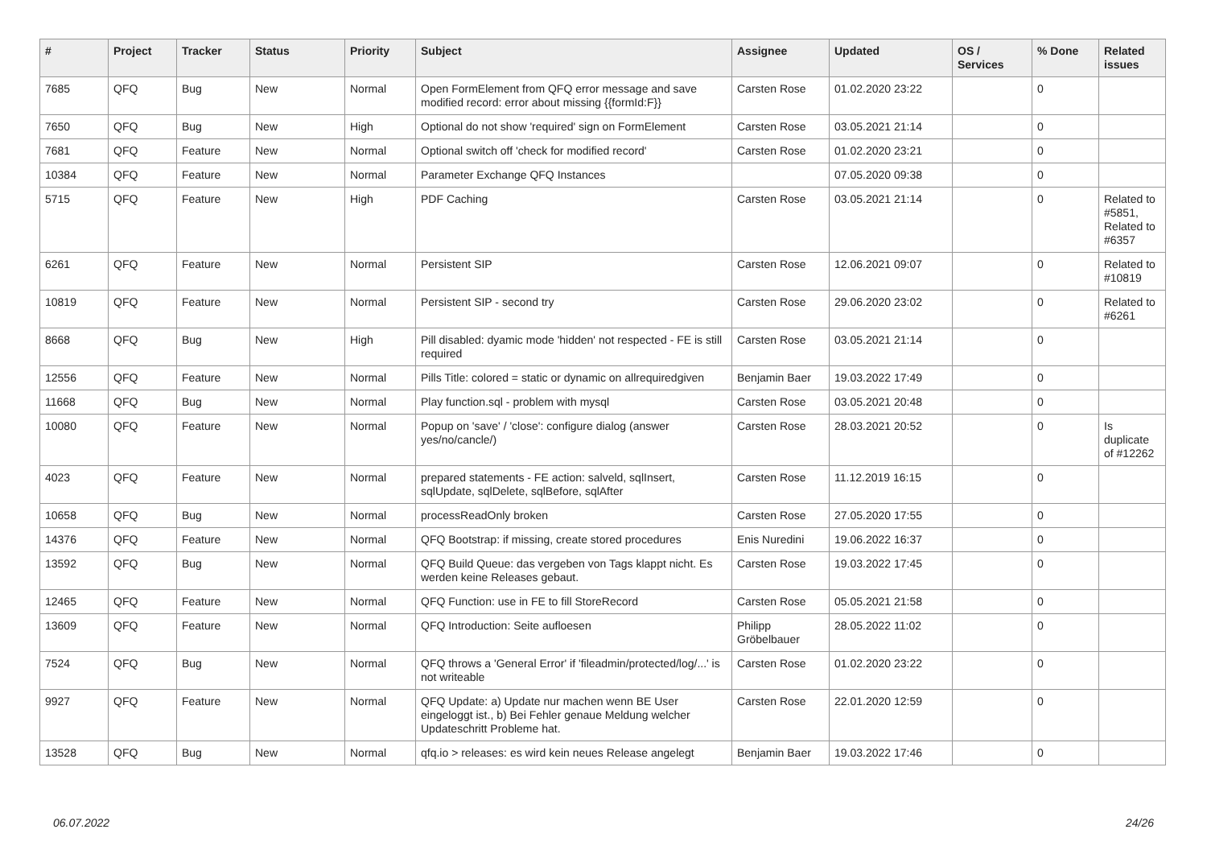| # | Project | Tracker | Status | Priority | Subject | Assignee | Updated | OS / Services | % Done | Related issues |
| --- | --- | --- | --- | --- | --- | --- | --- | --- | --- | --- |
| 7685 | QFQ | Bug | New | Normal | Open FormElement from QFQ error message and save modified record: error about missing {{formId:F}} | Carsten Rose | 01.02.2020 23:22 | | 0 | |
| 7650 | QFQ | Bug | New | High | Optional do not show 'required' sign on FormElement | Carsten Rose | 03.05.2021 21:14 | | 0 | |
| 7681 | QFQ | Feature | New | Normal | Optional switch off 'check for modified record' | Carsten Rose | 01.02.2020 23:21 | | 0 | |
| 10384 | QFQ | Feature | New | Normal | Parameter Exchange QFQ Instances | | 07.05.2020 09:38 | | 0 | |
| 5715 | QFQ | Feature | New | High | PDF Caching | Carsten Rose | 03.05.2021 21:14 | | 0 | Related to #5851, Related to #6357 |
| 6261 | QFQ | Feature | New | Normal | Persistent SIP | Carsten Rose | 12.06.2021 09:07 | | 0 | Related to #10819 |
| 10819 | QFQ | Feature | New | Normal | Persistent SIP - second try | Carsten Rose | 29.06.2020 23:02 | | 0 | Related to #6261 |
| 8668 | QFQ | Bug | New | High | Pill disabled: dyamic mode 'hidden' not respected - FE is still required | Carsten Rose | 03.05.2021 21:14 | | 0 | |
| 12556 | QFQ | Feature | New | Normal | Pills Title: colored = static or dynamic on allrequiredgiven | Benjamin Baer | 19.03.2022 17:49 | | 0 | |
| 11668 | QFQ | Bug | New | Normal | Play function.sql - problem with mysql | Carsten Rose | 03.05.2021 20:48 | | 0 | |
| 10080 | QFQ | Feature | New | Normal | Popup on 'save' / 'close': configure dialog (answer yes/no/cancle/) | Carsten Rose | 28.03.2021 20:52 | | 0 | Is duplicate of #12262 |
| 4023 | QFQ | Feature | New | Normal | prepared statements - FE action: salveld, sqlInsert, sqlUpdate, sqlDelete, sqlBefore, sqlAfter | Carsten Rose | 11.12.2019 16:15 | | 0 | |
| 10658 | QFQ | Bug | New | Normal | processReadOnly broken | Carsten Rose | 27.05.2020 17:55 | | 0 | |
| 14376 | QFQ | Feature | New | Normal | QFQ Bootstrap: if missing, create stored procedures | Enis Nuredini | 19.06.2022 16:37 | | 0 | |
| 13592 | QFQ | Bug | New | Normal | QFQ Build Queue: das vergeben von Tags klappt nicht. Es werden keine Releases gebaut. | Carsten Rose | 19.03.2022 17:45 | | 0 | |
| 12465 | QFQ | Feature | New | Normal | QFQ Function: use in FE to fill StoreRecord | Carsten Rose | 05.05.2021 21:58 | | 0 | |
| 13609 | QFQ | Feature | New | Normal | QFQ Introduction: Seite aufloesen | Philipp Gröbelbauer | 28.05.2022 11:02 | | 0 | |
| 7524 | QFQ | Bug | New | Normal | QFQ throws a 'General Error' if 'fileadmin/protected/log/...' is not writeable | Carsten Rose | 01.02.2020 23:22 | | 0 | |
| 9927 | QFQ | Feature | New | Normal | QFQ Update: a) Update nur machen wenn BE User eingeloggt ist., b) Bei Fehler genaue Meldung welcher Updateschritt Probleme hat. | Carsten Rose | 22.01.2020 12:59 | | 0 | |
| 13528 | QFQ | Bug | New | Normal | qfq.io > releases: es wird kein neues Release angelegt | Benjamin Baer | 19.03.2022 17:46 | | 0 | |
06.07.2022 24/26